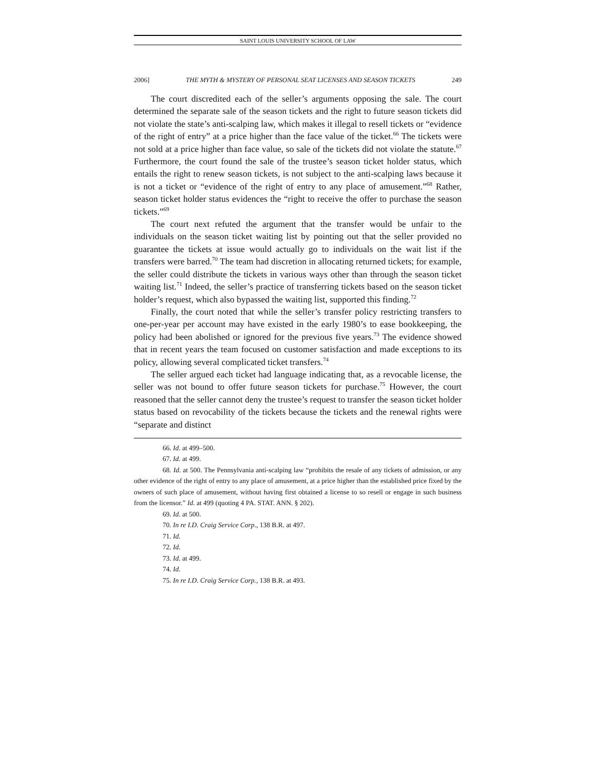SAINT LOUIS UNIVERSITY SCHOOL OF LAW
2006] THE MYTH & MYSTERY OF PERSONAL SEAT LICENSES AND SEASON TICKETS 249
The court discredited each of the seller’s arguments opposing the sale. The court determined the separate sale of the season tickets and the right to future season tickets did not violate the state’s anti-scalping law, which makes it illegal to resell tickets or “evidence of the right of entry” at a price higher than the face value of the ticket.<sup>66</sup> The tickets were not sold at a price higher than face value, so sale of the tickets did not violate the statute.<sup>67</sup> Furthermore, the court found the sale of the trustee’s season ticket holder status, which entails the right to renew season tickets, is not subject to the anti-scalping laws because it is not a ticket or “evidence of the right of entry to any place of amusement.”<sup>68</sup> Rather, season ticket holder status evidences the “right to receive the offer to purchase the season tickets.”<sup>69</sup>
The court next refuted the argument that the transfer would be unfair to the individuals on the season ticket waiting list by pointing out that the seller provided no guarantee the tickets at issue would actually go to individuals on the wait list if the transfers were barred.<sup>70</sup> The team had discretion in allocating returned tickets; for example, the seller could distribute the tickets in various ways other than through the season ticket waiting list.<sup>71</sup> Indeed, the seller’s practice of transferring tickets based on the season ticket holder’s request, which also bypassed the waiting list, supported this finding.<sup>72</sup>
Finally, the court noted that while the seller’s transfer policy restricting transfers to one-per-year per account may have existed in the early 1980’s to ease bookkeeping, the policy had been abolished or ignored for the previous five years.<sup>73</sup> The evidence showed that in recent years the team focused on customer satisfaction and made exceptions to its policy, allowing several complicated ticket transfers.<sup>74</sup>
The seller argued each ticket had language indicating that, as a revocable license, the seller was not bound to offer future season tickets for purchase.<sup>75</sup> However, the court reasoned that the seller cannot deny the trustee’s request to transfer the season ticket holder status based on revocability of the tickets because the tickets and the renewal rights were “separate and distinct
66. Id. at 499–500.
67. Id. at 499.
68. Id. at 500. The Pennsylvania anti-scalping law “prohibits the resale of any tickets of admission, or any other evidence of the right of entry to any place of amusement, at a price higher than the established price fixed by the owners of such place of amusement, without having first obtained a license to so resell or engage in such business from the licensor.” Id. at 499 (quoting 4 PA. STAT. ANN. § 202).
69. Id. at 500.
70. In re I.D. Craig Service Corp., 138 B.R. at 497.
71. Id.
72. Id.
73. Id. at 499.
74. Id.
75. In re I.D. Craig Service Corp., 138 B.R. at 493.